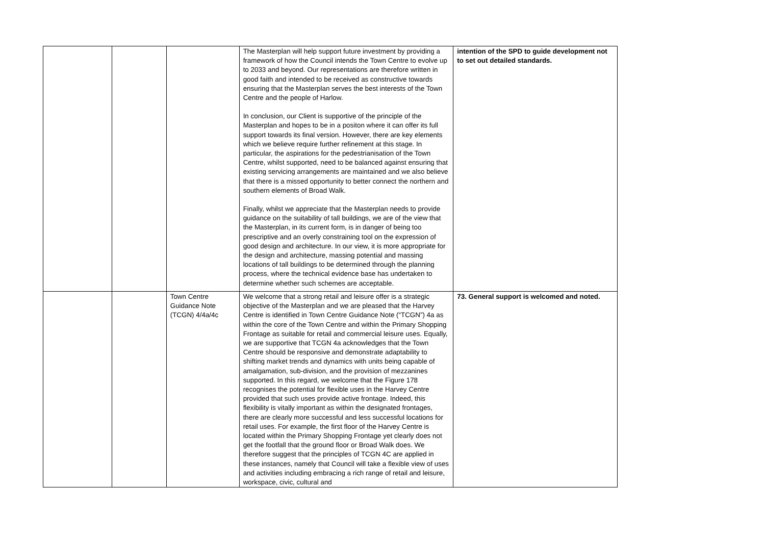| | | | The Masterplan will help support future investment by providing a framework of how the Council intends the Town Centre to evolve up to 2033 and beyond. Our representations are therefore written in good faith and intended to be received as constructive towards ensuring that the Masterplan serves the best interests of the Town Centre and the people of Harlow. In conclusion, our Client is supportive of the principle of the Masterplan and hopes to be in a positon where it can offer its full support towards its final version. However, there are key elements which we believe require further refinement at this stage. In particular, the aspirations for the pedestrianisation of the Town Centre, whilst supported, need to be balanced against ensuring that existing servicing arrangements are maintained and we also believe that there is a missed opportunity to better connect the northern and southern elements of Broad Walk. Finally, whilst we appreciate that the Masterplan needs to provide guidance on the suitability of tall buildings, we are of the view that the Masterplan, in its current form, is in danger of being too prescriptive and an overly constraining tool on the expression of good design and architecture. In our view, it is more appropriate for the design and architecture, massing potential and massing locations of tall buildings to be determined through the planning process, where the technical evidence base has undertaken to determine whether such schemes are acceptable. | intention of the SPD to guide development not to set out detailed standards. |
| | | Town Centre Guidance Note (TCGN) 4/4a/4c | We welcome that a strong retail and leisure offer is a strategic objective of the Masterplan and we are pleased that the Harvey Centre is identified in Town Centre Guidance Note (“TCGN”) 4a as within the core of the Town Centre and within the Primary Shopping Frontage as suitable for retail and commercial leisure uses. Equally, we are supportive that TCGN 4a acknowledges that the Town Centre should be responsive and demonstrate adaptability to shifting market trends and dynamics with units being capable of amalgamation, sub-division, and the provision of mezzanines supported. In this regard, we welcome that the Figure 178 recognises the potential for flexible uses in the Harvey Centre provided that such uses provide active frontage. Indeed, this flexibility is vitally important as within the designated frontages, there are clearly more successful and less successful locations for retail uses. For example, the first floor of the Harvey Centre is located within the Primary Shopping Frontage yet clearly does not get the footfall that the ground floor or Broad Walk does. We therefore suggest that the principles of TCGN 4C are applied in these instances, namely that Council will take a flexible view of uses and activities including embracing a rich range of retail and leisure, workspace, civic, cultural and | 73. General support is welcomed and noted. |